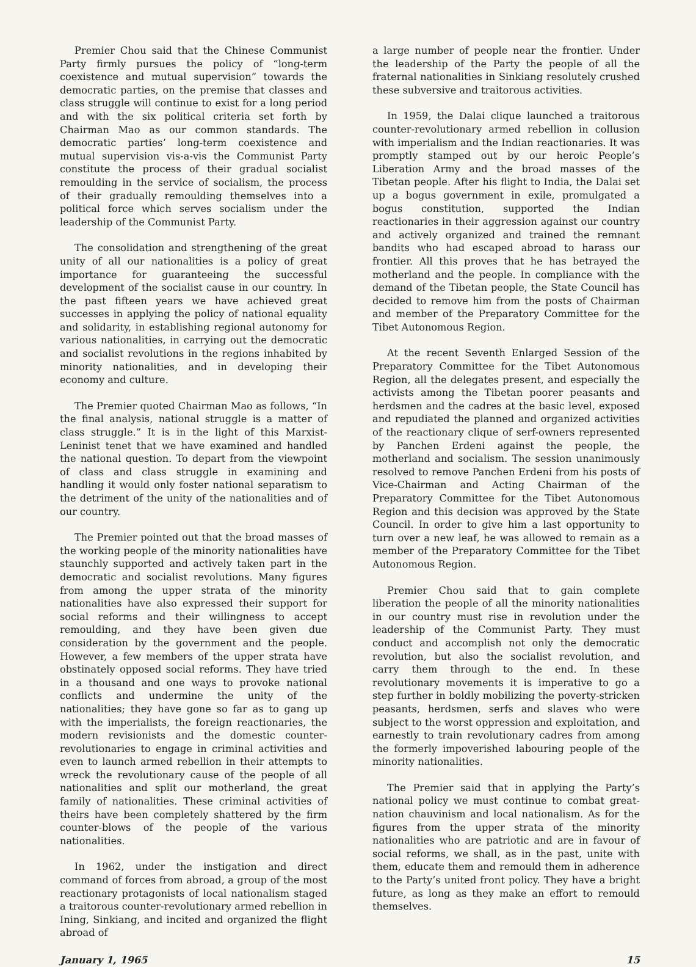Premier Chou said that the Chinese Communist Party firmly pursues the policy of “long-term coexistence and mutual supervision” towards the democratic parties, on the premise that classes and class struggle will continue to exist for a long period and with the six political criteria set forth by Chairman Mao as our common standards. The democratic parties’ long-term coexistence and mutual supervision vis-a-vis the Communist Party constitute the process of their gradual socialist remoulding in the service of socialism, the process of their gradually remoulding themselves into a political force which serves socialism under the leadership of the Communist Party.
The consolidation and strengthening of the great unity of all our nationalities is a policy of great importance for guaranteeing the successful development of the socialist cause in our country. In the past fifteen years we have achieved great successes in applying the policy of national equality and solidarity, in establishing regional autonomy for various nationalities, in carrying out the democratic and socialist revolutions in the regions inhabited by minority nationalities, and in developing their economy and culture.
The Premier quoted Chairman Mao as follows, “In the final analysis, national struggle is a matter of class struggle.” It is in the light of this Marxist-Leninist tenet that we have examined and handled the national question. To depart from the viewpoint of class and class struggle in examining and handling it would only foster national separatism to the detriment of the unity of the nationalities and of our country.
The Premier pointed out that the broad masses of the working people of the minority nationalities have staunchly supported and actively taken part in the democratic and socialist revolutions. Many figures from among the upper strata of the minority nationalities have also expressed their support for social reforms and their willingness to accept remoulding, and they have been given due consideration by the government and the people. However, a few members of the upper strata have obstinately opposed social reforms. They have tried in a thousand and one ways to provoke national conflicts and undermine the unity of the nationalities; they have gone so far as to gang up with the imperialists, the foreign reactionaries, the modern revisionists and the domestic counter-revolutionaries to engage in criminal activities and even to launch armed rebellion in their attempts to wreck the revolutionary cause of the people of all nationalities and split our motherland, the great family of nationalities. These criminal activities of theirs have been completely shattered by the firm counter-blows of the people of the various nationalities.
In 1962, under the instigation and direct command of forces from abroad, a group of the most reactionary protagonists of local nationalism staged a traitorous counter-revolutionary armed rebellion in Ining, Sinkiang, and incited and organized the flight abroad of
a large number of people near the frontier. Under the leadership of the Party the people of all the fraternal nationalities in Sinkiang resolutely crushed these subversive and traitorous activities.
In 1959, the Dalai clique launched a traitorous counter-revolutionary armed rebellion in collusion with imperialism and the Indian reactionaries. It was promptly stamped out by our heroic People’s Liberation Army and the broad masses of the Tibetan people. After his flight to India, the Dalai set up a bogus government in exile, promulgated a bogus constitution, supported the Indian reactionaries in their aggression against our country and actively organized and trained the remnant bandits who had escaped abroad to harass our frontier. All this proves that he has betrayed the motherland and the people. In compliance with the demand of the Tibetan people, the State Council has decided to remove him from the posts of Chairman and member of the Preparatory Committee for the Tibet Autonomous Region.
At the recent Seventh Enlarged Session of the Preparatory Committee for the Tibet Autonomous Region, all the delegates present, and especially the activists among the Tibetan poorer peasants and herdsmen and the cadres at the basic level, exposed and repudiated the planned and organized activities of the reactionary clique of serf-owners represented by Panchen Erdeni against the people, the motherland and socialism. The session unanimously resolved to remove Panchen Erdeni from his posts of Vice-Chairman and Acting Chairman of the Preparatory Committee for the Tibet Autonomous Region and this decision was approved by the State Council. In order to give him a last opportunity to turn over a new leaf, he was allowed to remain as a member of the Preparatory Committee for the Tibet Autonomous Region.
Premier Chou said that to gain complete liberation the people of all the minority nationalities in our country must rise in revolution under the leadership of the Communist Party. They must conduct and accomplish not only the democratic revolution, but also the socialist revolution, and carry them through to the end. In these revolutionary movements it is imperative to go a step further in boldly mobilizing the poverty-stricken peasants, herdsmen, serfs and slaves who were subject to the worst oppression and exploitation, and earnestly to train revolutionary cadres from among the formerly impoverished labouring people of the minority nationalities.
The Premier said that in applying the Party’s national policy we must continue to combat great-nation chauvinism and local nationalism. As for the figures from the upper strata of the minority nationalities who are patriotic and are in favour of social reforms, we shall, as in the past, unite with them, educate them and remould them in adherence to the Party’s united front policy. They have a bright future, as long as they make an effort to remould themselves.
January 1, 1965 15